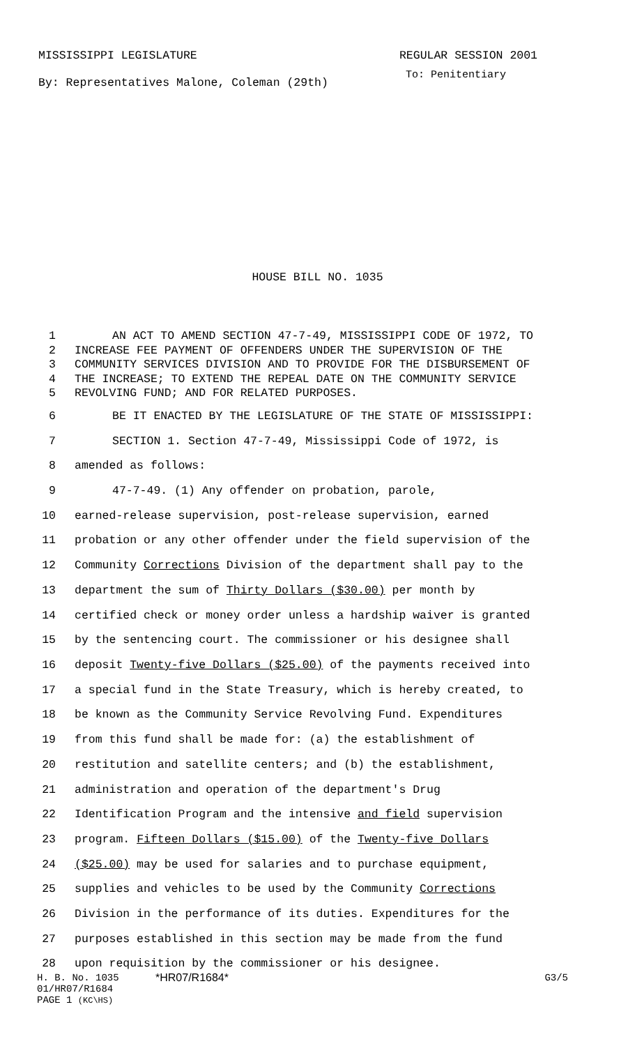MISSISSIPPI LEGISLATURE REGULAR SESSION 2001
By: Representatives Malone, Coleman (29th) To: Penitentiary
HOUSE BILL NO. 1035
1 AN ACT TO AMEND SECTION 47-7-49, MISSISSIPPI CODE OF 1972, TO
2 INCREASE FEE PAYMENT OF OFFENDERS UNDER THE SUPERVISION OF THE
3 COMMUNITY SERVICES DIVISION AND TO PROVIDE FOR THE DISBURSEMENT OF
4 THE INCREASE; TO EXTEND THE REPEAL DATE ON THE COMMUNITY SERVICE
5 REVOLVING FUND; AND FOR RELATED PURPOSES.
6 BE IT ENACTED BY THE LEGISLATURE OF THE STATE OF MISSISSIPPI:
7 SECTION 1. Section 47-7-49, Mississippi Code of 1972, is
8 amended as follows:
9 47-7-49. (1) Any offender on probation, parole,
10 earned-release supervision, post-release supervision, earned
11 probation or any other offender under the field supervision of the
12 Community Corrections Division of the department shall pay to the
13 department the sum of Thirty Dollars ($30.00) per month by
14 certified check or money order unless a hardship waiver is granted
15 by the sentencing court. The commissioner or his designee shall
16 deposit Twenty-five Dollars ($25.00) of the payments received into
17 a special fund in the State Treasury, which is hereby created, to
18 be known as the Community Service Revolving Fund. Expenditures
19 from this fund shall be made for: (a) the establishment of
20 restitution and satellite centers; and (b) the establishment,
21 administration and operation of the department's Drug
22 Identification Program and the intensive and field supervision
23 program. Fifteen Dollars ($15.00) of the Twenty-five Dollars
24 ($25.00) may be used for salaries and to purchase equipment,
25 supplies and vehicles to be used by the Community Corrections
26 Division in the performance of its duties. Expenditures for the
27 purposes established in this section may be made from the fund
28 upon requisition by the commissioner or his designee.
H. B. No. 1035 *HR07/R1684* G3/5
01/HR07/R1684
PAGE 1 (KC\HS)